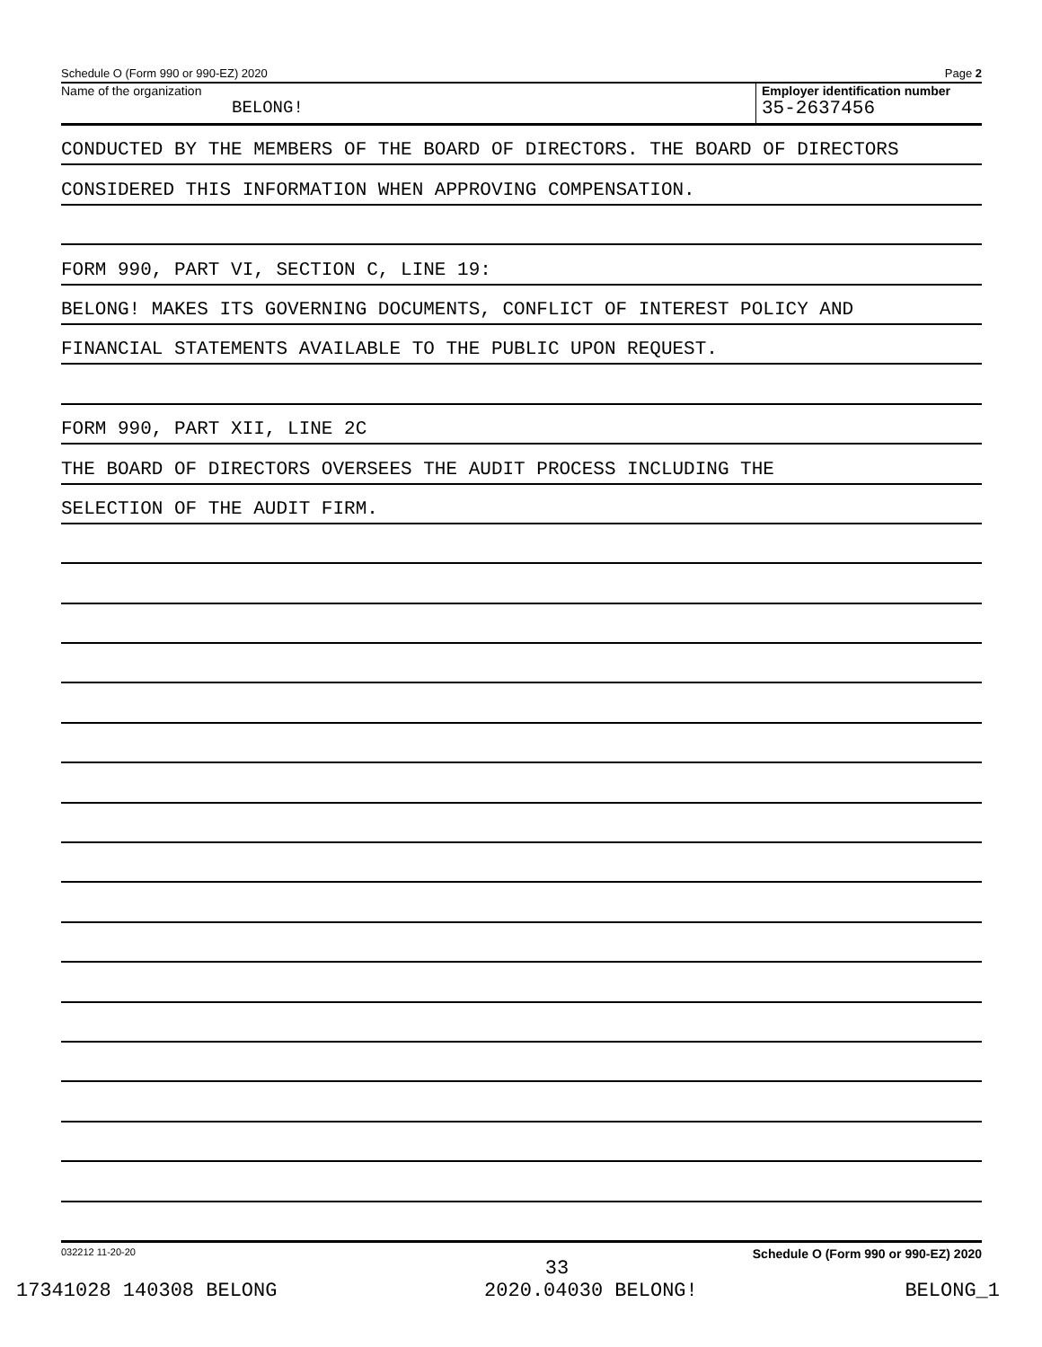Schedule O (Form 990 or 990-EZ) 2020 Page 2
Name of the organization
BELONG!
Employer identification number
35-2637456
CONDUCTED BY THE MEMBERS OF THE BOARD OF DIRECTORS. THE BOARD OF DIRECTORS
CONSIDERED THIS INFORMATION WHEN APPROVING COMPENSATION.
FORM 990, PART VI, SECTION C, LINE 19:
BELONG! MAKES ITS GOVERNING DOCUMENTS, CONFLICT OF INTEREST POLICY AND
FINANCIAL STATEMENTS AVAILABLE TO THE PUBLIC UPON REQUEST.
FORM 990, PART XII, LINE 2C
THE BOARD OF DIRECTORS OVERSEES THE AUDIT PROCESS INCLUDING THE
SELECTION OF THE AUDIT FIRM.
032212 11-20-20 Schedule O (Form 990 or 990-EZ) 2020
33
17341028 140308 BELONG 2020.04030 BELONG! BELONG_1